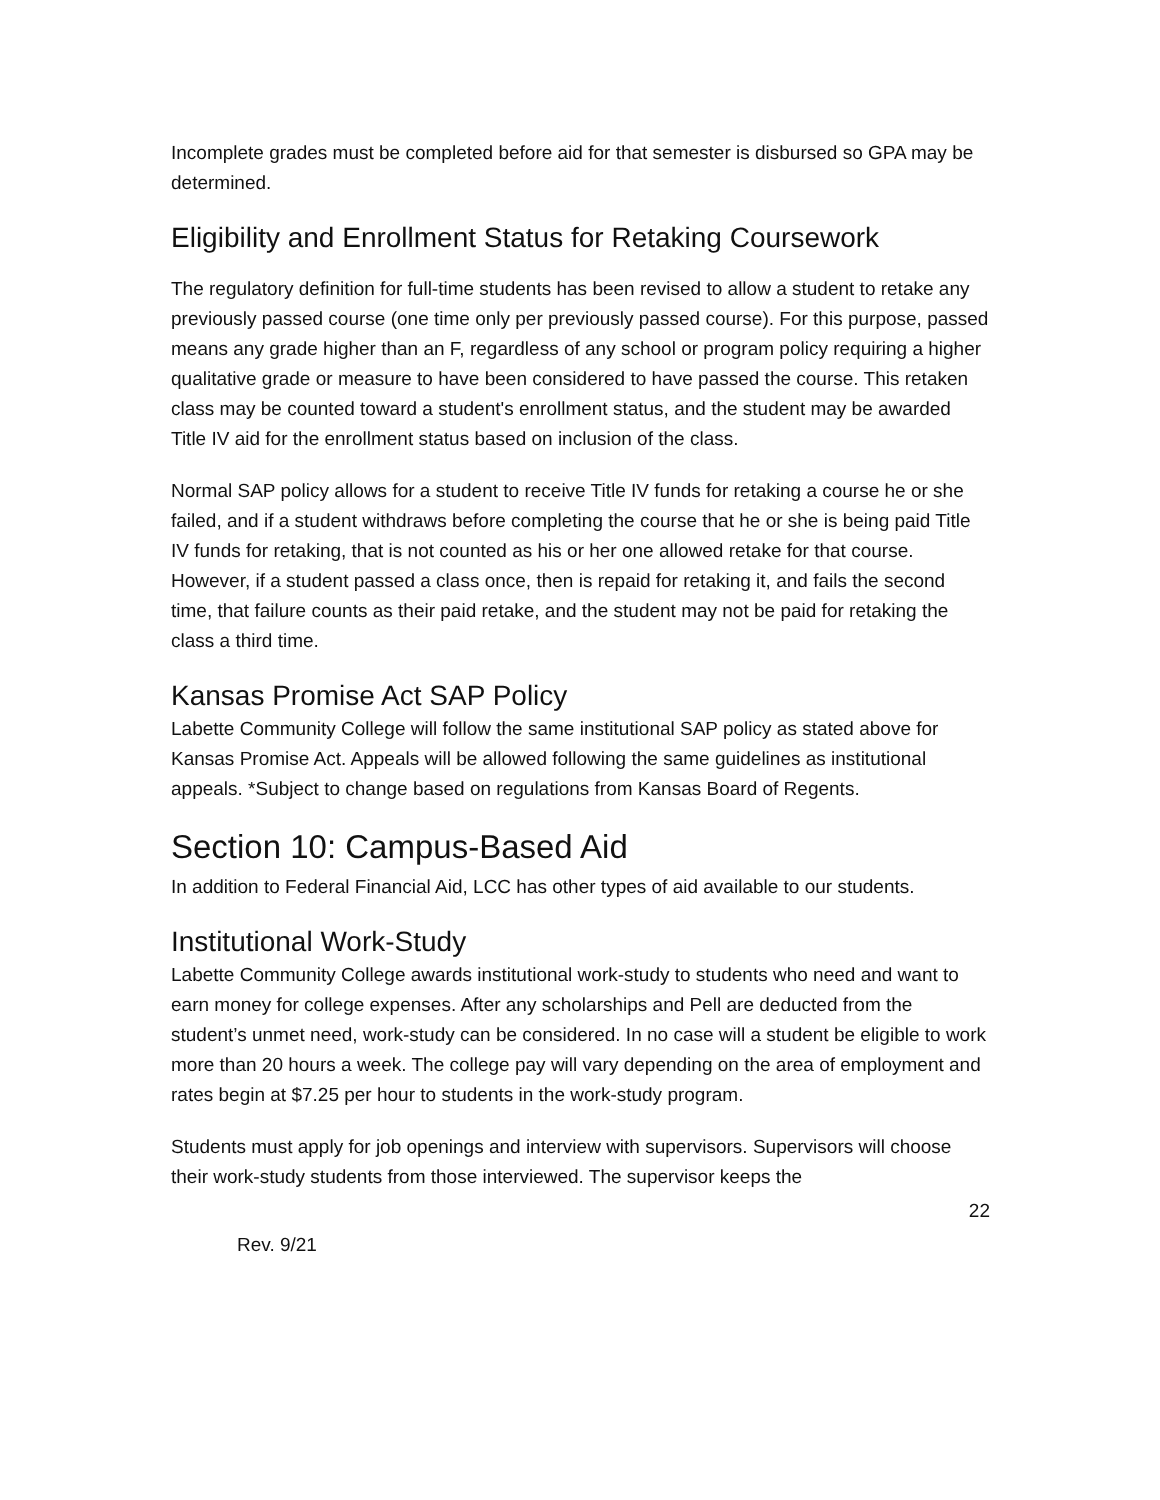Incomplete grades must be completed before aid for that semester is disbursed so GPA may be determined.
Eligibility and Enrollment Status for Retaking Coursework
The regulatory definition for full-time students has been revised to allow a student to retake any previously passed course (one time only per previously passed course). For this purpose, passed means any grade higher than an F, regardless of any school or program policy requiring a higher qualitative grade or measure to have been considered to have passed the course. This retaken class may be counted toward a student's enrollment status, and the student may be awarded Title IV aid for the enrollment status based on inclusion of the class.
Normal SAP policy allows for a student to receive Title IV funds for retaking a course he or she failed, and if a student withdraws before completing the course that he or she is being paid Title IV funds for retaking, that is not counted as his or her one allowed retake for that course. However, if a student passed a class once, then is repaid for retaking it, and fails the second time, that failure counts as their paid retake, and the student may not be paid for retaking the class a third time.
Kansas Promise Act SAP Policy
Labette Community College will follow the same institutional SAP policy as stated above for Kansas Promise Act. Appeals will be allowed following the same guidelines as institutional appeals. *Subject to change based on regulations from Kansas Board of Regents.
Section 10: Campus-Based Aid
In addition to Federal Financial Aid, LCC has other types of aid available to our students.
Institutional Work-Study
Labette Community College awards institutional work-study to students who need and want to earn money for college expenses. After any scholarships and Pell are deducted from the student’s unmet need, work-study can be considered. In no case will a student be eligible to work more than 20 hours a week. The college pay will vary depending on the area of employment and rates begin at $7.25 per hour to students in the work-study program.
Students must apply for job openings and interview with supervisors. Supervisors will choose their work-study students from those interviewed. The supervisor keeps the
22
Rev. 9/21